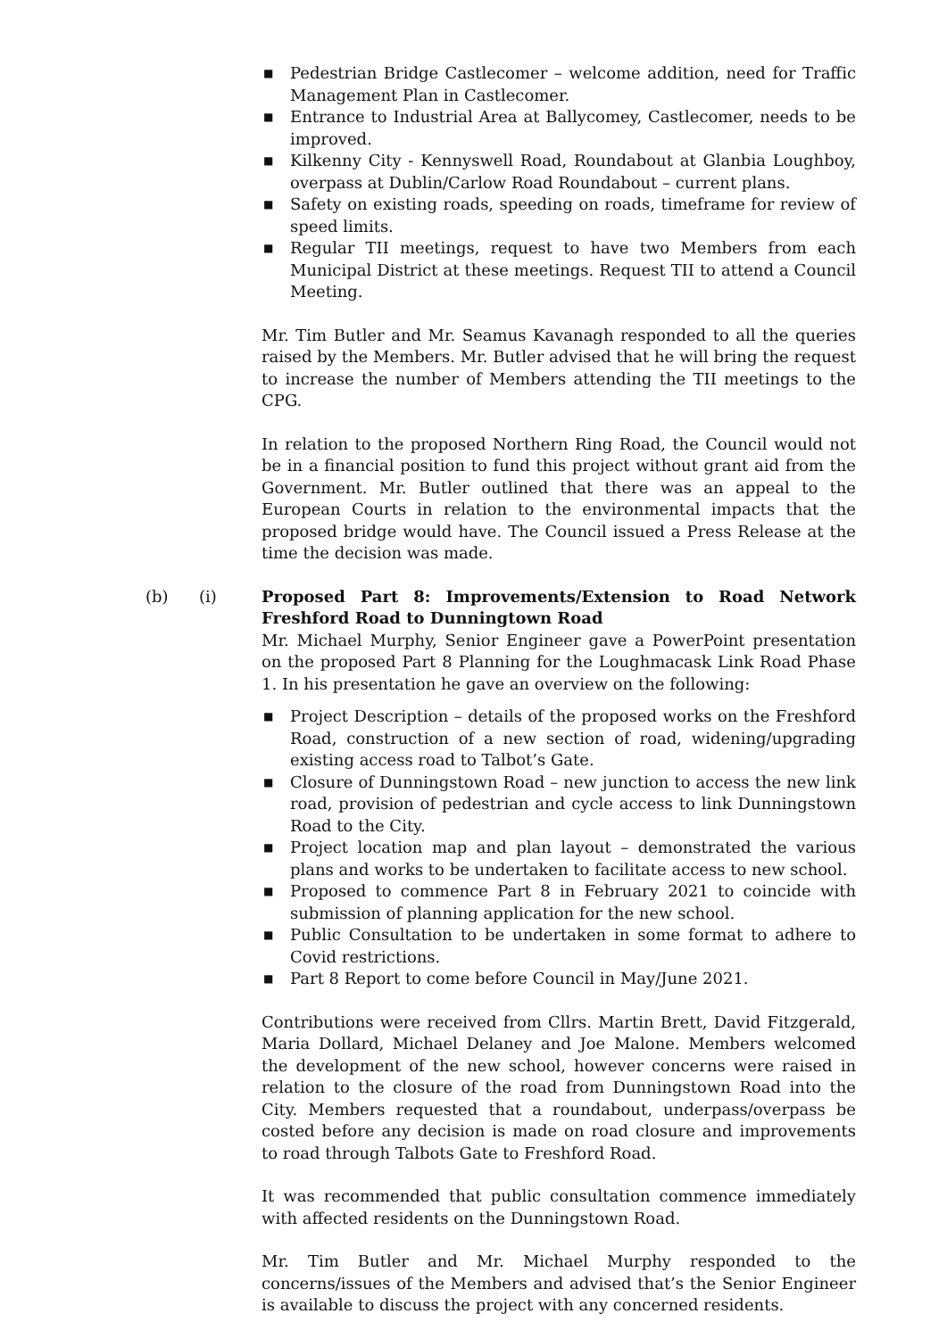■ Pedestrian Bridge Castlecomer – welcome addition, need for Traffic Management Plan in Castlecomer.
■ Entrance to Industrial Area at Ballycomey, Castlecomer, needs to be improved.
■ Kilkenny City - Kennyswell Road, Roundabout at Glanbia Loughboy, overpass at Dublin/Carlow Road Roundabout – current plans.
■ Safety on existing roads, speeding on roads, timeframe for review of speed limits.
■ Regular TII meetings, request to have two Members from each Municipal District at these meetings. Request TII to attend a Council Meeting.
Mr. Tim Butler and Mr. Seamus Kavanagh responded to all the queries raised by the Members. Mr. Butler advised that he will bring the request to increase the number of Members attending the TII meetings to the CPG.
In relation to the proposed Northern Ring Road, the Council would not be in a financial position to fund this project without grant aid from the Government. Mr. Butler outlined that there was an appeal to the European Courts in relation to the environmental impacts that the proposed bridge would have. The Council issued a Press Release at the time the decision was made.
(b) (i) Proposed Part 8: Improvements/Extension to Road Network Freshford Road to Dunningtown Road
Mr. Michael Murphy, Senior Engineer gave a PowerPoint presentation on the proposed Part 8 Planning for the Loughmacask Link Road Phase 1. In his presentation he gave an overview on the following:
■ Project Description – details of the proposed works on the Freshford Road, construction of a new section of road, widening/upgrading existing access road to Talbot’s Gate.
■ Closure of Dunningstown Road – new junction to access the new link road, provision of pedestrian and cycle access to link Dunningstown Road to the City.
■ Project location map and plan layout – demonstrated the various plans and works to be undertaken to facilitate access to new school.
■ Proposed to commence Part 8 in February 2021 to coincide with submission of planning application for the new school.
■ Public Consultation to be undertaken in some format to adhere to Covid restrictions.
■ Part 8 Report to come before Council in May/June 2021.
Contributions were received from Cllrs. Martin Brett, David Fitzgerald, Maria Dollard, Michael Delaney and Joe Malone. Members welcomed the development of the new school, however concerns were raised in relation to the closure of the road from Dunningstown Road into the City. Members requested that a roundabout, underpass/overpass be costed before any decision is made on road closure and improvements to road through Talbots Gate to Freshford Road.
It was recommended that public consultation commence immediately with affected residents on the Dunningstown Road.
Mr. Tim Butler and Mr. Michael Murphy responded to the concerns/issues of the Members and advised that’s the Senior Engineer is available to discuss the project with any concerned residents.